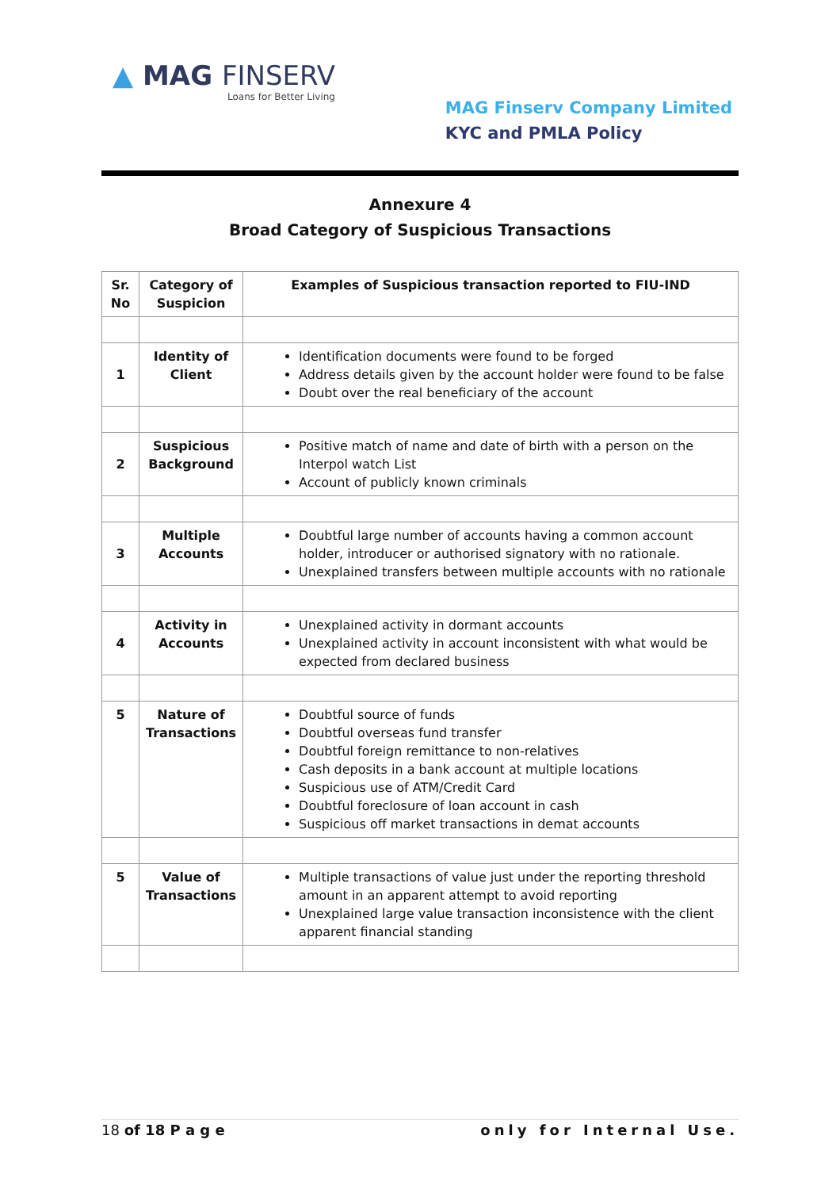▲ MAG FINSERV
Loans for Better Living
MAG Finserv Company Limited
KYC and PMLA Policy
Annexure 4
Broad Category of Suspicious Transactions
| Sr. No | Category of Suspicion | Examples of Suspicious transaction reported to FIU-IND |
| --- | --- | --- |
| 1 | Identity of Client | Identification documents were found to be forged Address details given by the account holder were found to be false Doubt over the real beneficiary of the account |
| 2 | Suspicious Background | Positive match of name and date of birth with a person on the Interpol watch List Account of publicly known criminals |
| 3 | Multiple Accounts | Doubtful large number of accounts having a common account holder, introducer or authorised signatory with no rationale. Unexplained transfers between multiple accounts with no rationale |
| 4 | Activity in Accounts | Unexplained activity in dormant accounts Unexplained activity in account inconsistent with what would be expected from declared business |
| 5 | Nature of Transactions | Doubtful source of funds Doubtful overseas fund transfer Doubtful foreign remittance to non-relatives Cash deposits in a bank account at multiple locations Suspicious use of ATM/Credit Card Doubtful foreclosure of loan account in cash Suspicious off market transactions in demat accounts |
| 5 | Value of Transactions | Multiple transactions of value just under the reporting threshold amount in an apparent attempt to avoid reporting Unexplained large value transaction inconsistence with the client apparent financial standing |
18 of 18 P a g e only for Internal Use.